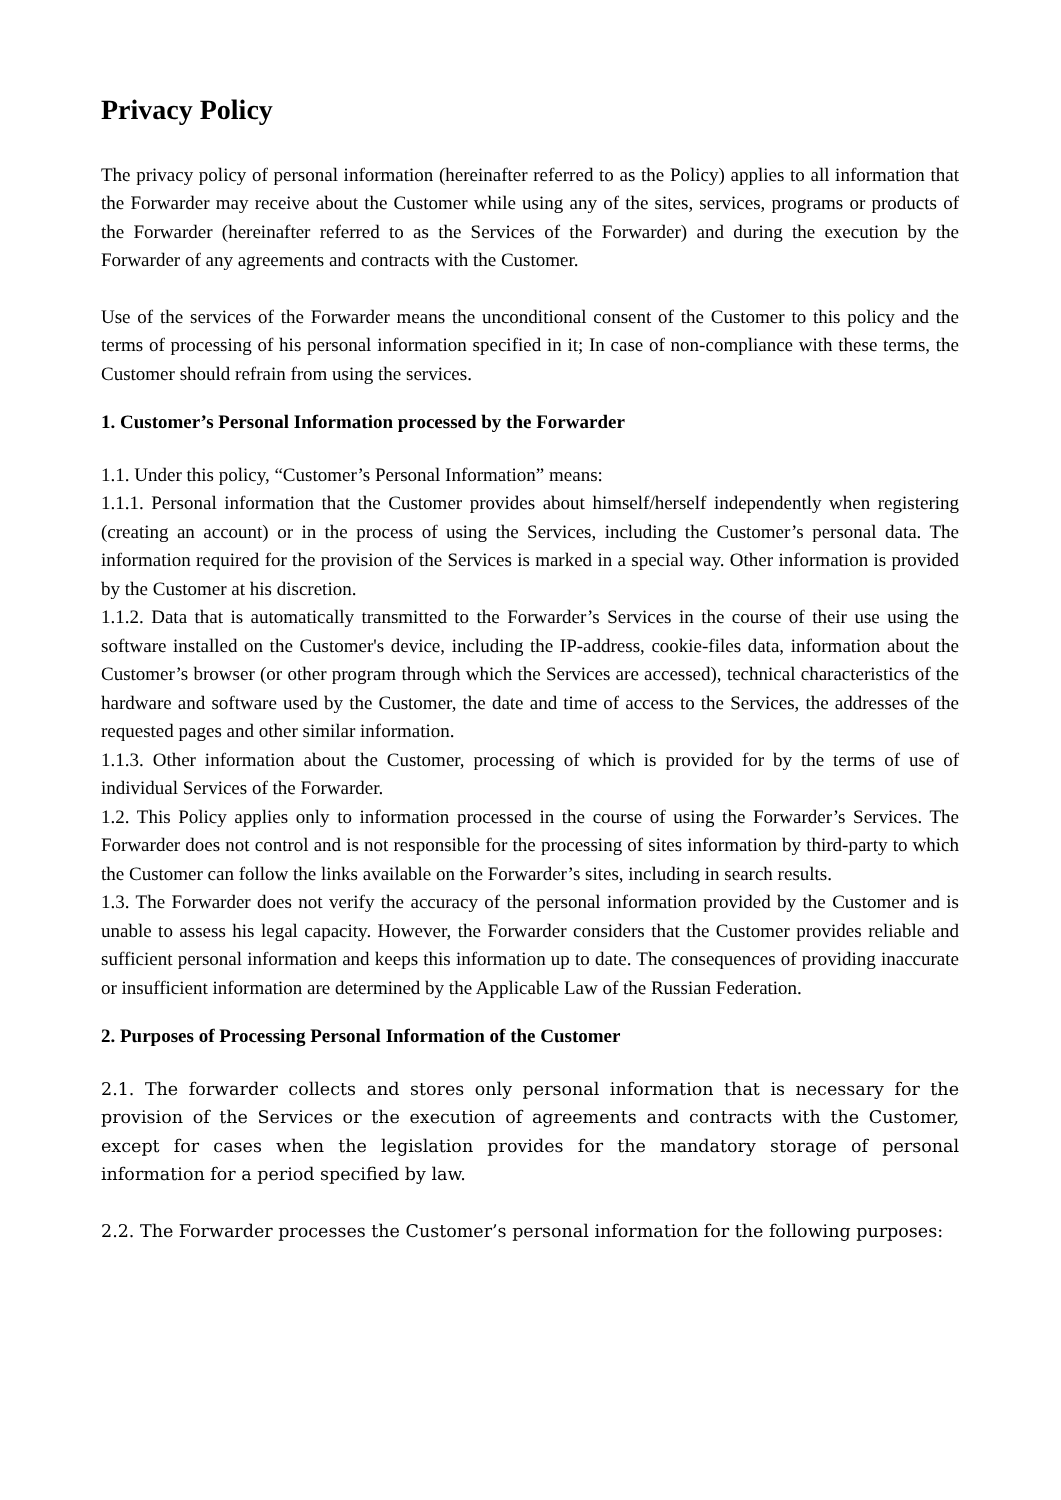Privacy Policy
The privacy policy of personal information (hereinafter referred to as the Policy) applies to all information that the Forwarder may receive about the Customer while using any of the sites, services, programs or products of the Forwarder (hereinafter referred to as the Services of the Forwarder) and during the execution by the Forwarder of any agreements and contracts with the Customer.
Use of the services of the Forwarder means the unconditional consent of the Customer to this policy and the terms of processing of his personal information specified in it; In case of non-compliance with these terms, the Customer should refrain from using the services.
1. Customer’s Personal Information processed by the Forwarder
1.1. Under this policy, “Customer’s Personal Information” means:
1.1.1. Personal information that the Customer provides about himself/herself independently when registering (creating an account) or in the process of using the Services, including the Customer’s personal data. The information required for the provision of the Services is marked in a special way. Other information is provided by the Customer at his discretion.
1.1.2. Data that is automatically transmitted to the Forwarder’s Services in the course of their use using the software installed on the Customer's device, including the IP-address, cookie-files data, information about the Customer’s browser (or other program through which the Services are accessed), technical characteristics of the hardware and software used by the Customer, the date and time of access to the Services, the addresses of the requested pages and other similar information.
1.1.3. Other information about the Customer, processing of which is provided for by the terms of use of individual Services of the Forwarder.
1.2. This Policy applies only to information processed in the course of using the Forwarder’s Services. The Forwarder does not control and is not responsible for the processing of sites information by third-party to which the Customer can follow the links available on the Forwarder’s sites, including in search results.
1.3. The Forwarder does not verify the accuracy of the personal information provided by the Customer and is unable to assess his legal capacity. However, the Forwarder considers that the Customer provides reliable and sufficient personal information and keeps this information up to date. The consequences of providing inaccurate or insufficient information are determined by the Applicable Law of the Russian Federation.
2. Purposes of Processing Personal Information of the Customer
2.1. The forwarder collects and stores only personal information that is necessary for the provision of the Services or the execution of agreements and contracts with the Customer, except for cases when the legislation provides for the mandatory storage of personal information for a period specified by law.
2.2. The Forwarder processes the Customer’s personal information for the following purposes: